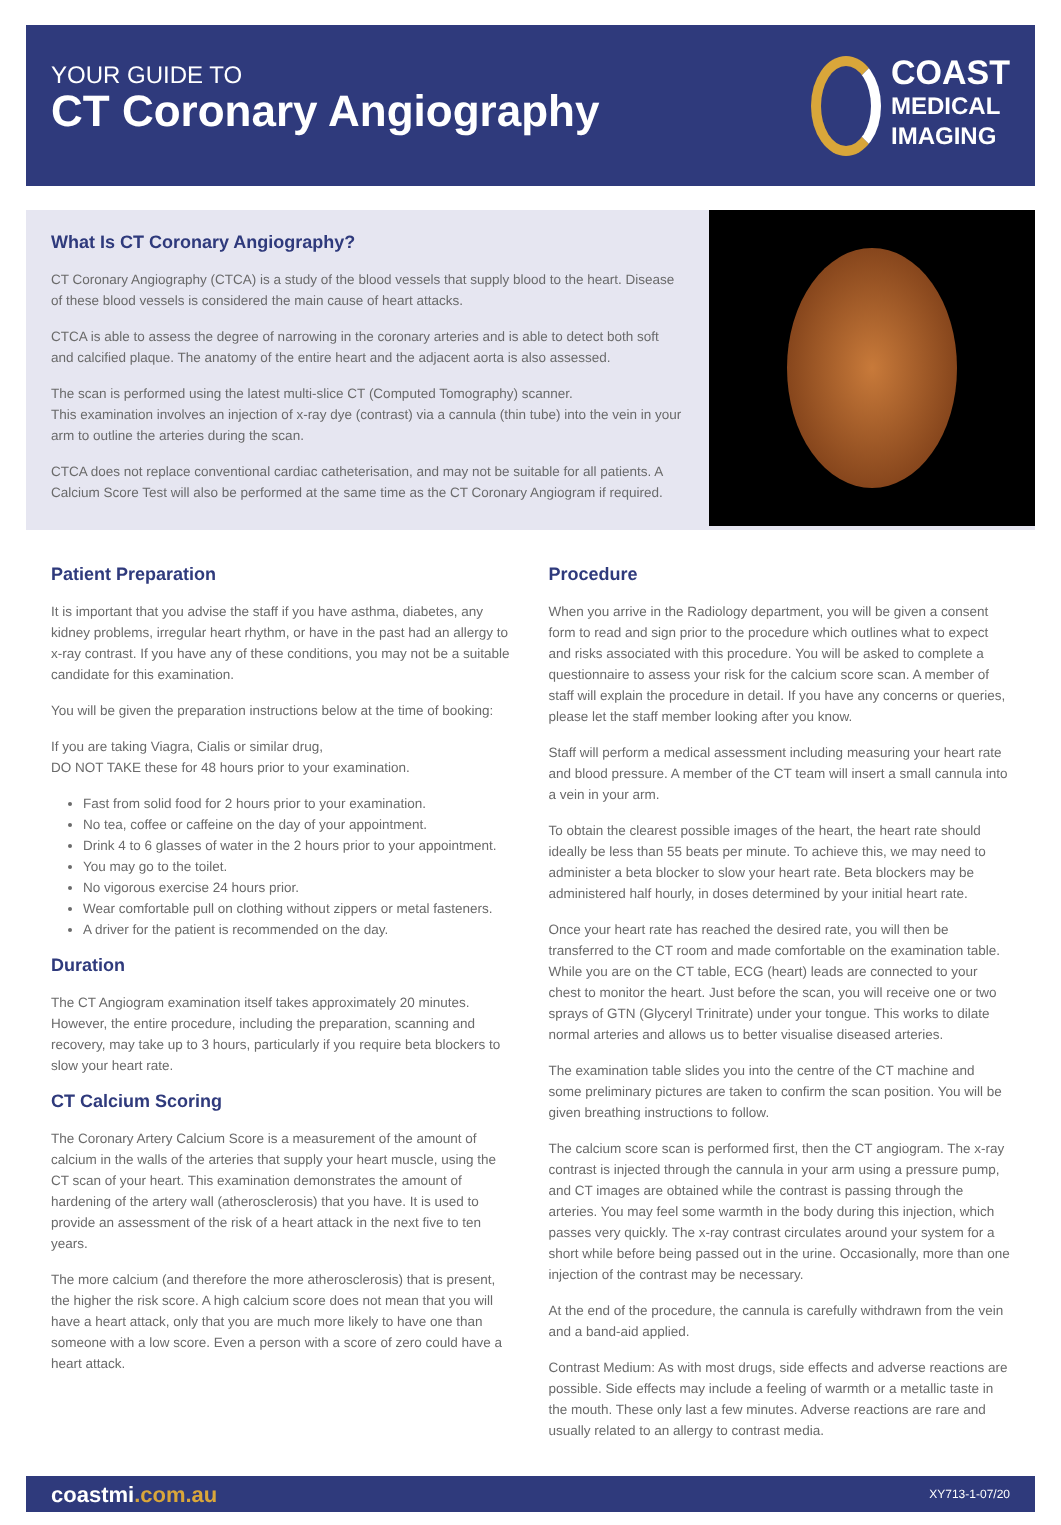YOUR GUIDE TO
CT Coronary Angiography
COAST
MEDICAL
IMAGING
What Is CT Coronary Angiography?
CT Coronary Angiography (CTCA) is a study of the blood vessels that supply blood to the heart. Disease of these blood vessels is considered the main cause of heart attacks.
CTCA is able to assess the degree of narrowing in the coronary arteries and is able to detect both soft and calcified plaque. The anatomy of the entire heart and the adjacent aorta is also assessed.
The scan is performed using the latest multi-slice CT (Computed Tomography) scanner.
This examination involves an injection of x-ray dye (contrast) via a cannula (thin tube) into the vein in your arm to outline the arteries during the scan.
CTCA does not replace conventional cardiac catheterisation, and may not be suitable for all patients. A Calcium Score Test will also be performed at the same time as the CT Coronary Angiogram if required.
Patient Preparation
It is important that you advise the staff if you have asthma, diabetes, any kidney problems, irregular heart rhythm, or have in the past had an allergy to x-ray contrast. If you have any of these conditions, you may not be a suitable candidate for this examination.
You will be given the preparation instructions below at the time of booking:
If you are taking Viagra, Cialis or similar drug,
DO NOT TAKE these for 48 hours prior to your examination.
Fast from solid food for 2 hours prior to your examination.
No tea, coffee or caffeine on the day of your appointment.
Drink 4 to 6 glasses of water in the 2 hours prior to your appointment.
You may go to the toilet.
No vigorous exercise 24 hours prior.
Wear comfortable pull on clothing without zippers or metal fasteners.
A driver for the patient is recommended on the day.
Duration
The CT Angiogram examination itself takes approximately 20 minutes. However, the entire procedure, including the preparation, scanning and recovery, may take up to 3 hours, particularly if you require beta blockers to slow your heart rate.
CT Calcium Scoring
The Coronary Artery Calcium Score is a measurement of the amount of calcium in the walls of the arteries that supply your heart muscle, using the CT scan of your heart. This examination demonstrates the amount of hardening of the artery wall (atherosclerosis) that you have. It is used to provide an assessment of the risk of a heart attack in the next five to ten years.
The more calcium (and therefore the more atherosclerosis) that is present, the higher the risk score. A high calcium score does not mean that you will have a heart attack, only that you are much more likely to have one than someone with a low score. Even a person with a score of zero could have a heart attack.
Procedure
When you arrive in the Radiology department, you will be given a consent form to read and sign prior to the procedure which outlines what to expect and risks associated with this procedure. You will be asked to complete a questionnaire to assess your risk for the calcium score scan. A member of staff will explain the procedure in detail. If you have any concerns or queries, please let the staff member looking after you know.
Staff will perform a medical assessment including measuring your heart rate and blood pressure. A member of the CT team will insert a small cannula into a vein in your arm.
To obtain the clearest possible images of the heart, the heart rate should ideally be less than 55 beats per minute. To achieve this, we may need to administer a beta blocker to slow your heart rate. Beta blockers may be administered half hourly, in doses determined by your initial heart rate.
Once your heart rate has reached the desired rate, you will then be transferred to the CT room and made comfortable on the examination table. While you are on the CT table, ECG (heart) leads are connected to your chest to monitor the heart. Just before the scan, you will receive one or two sprays of GTN (Glyceryl Trinitrate) under your tongue. This works to dilate normal arteries and allows us to better visualise diseased arteries.
The examination table slides you into the centre of the CT machine and some preliminary pictures are taken to confirm the scan position. You will be given breathing instructions to follow.
The calcium score scan is performed first, then the CT angiogram. The x-ray contrast is injected through the cannula in your arm using a pressure pump, and CT images are obtained while the contrast is passing through the arteries. You may feel some warmth in the body during this injection, which passes very quickly. The x-ray contrast circulates around your system for a short while before being passed out in the urine. Occasionally, more than one injection of the contrast may be necessary.
At the end of the procedure, the cannula is carefully withdrawn from the vein and a band-aid applied.
Contrast Medium: As with most drugs, side effects and adverse reactions are possible. Side effects may include a feeling of warmth or a metallic taste in the mouth. These only last a few minutes. Adverse reactions are rare and usually related to an allergy to contrast media.
coastmi.com.au XY713-1-07/20